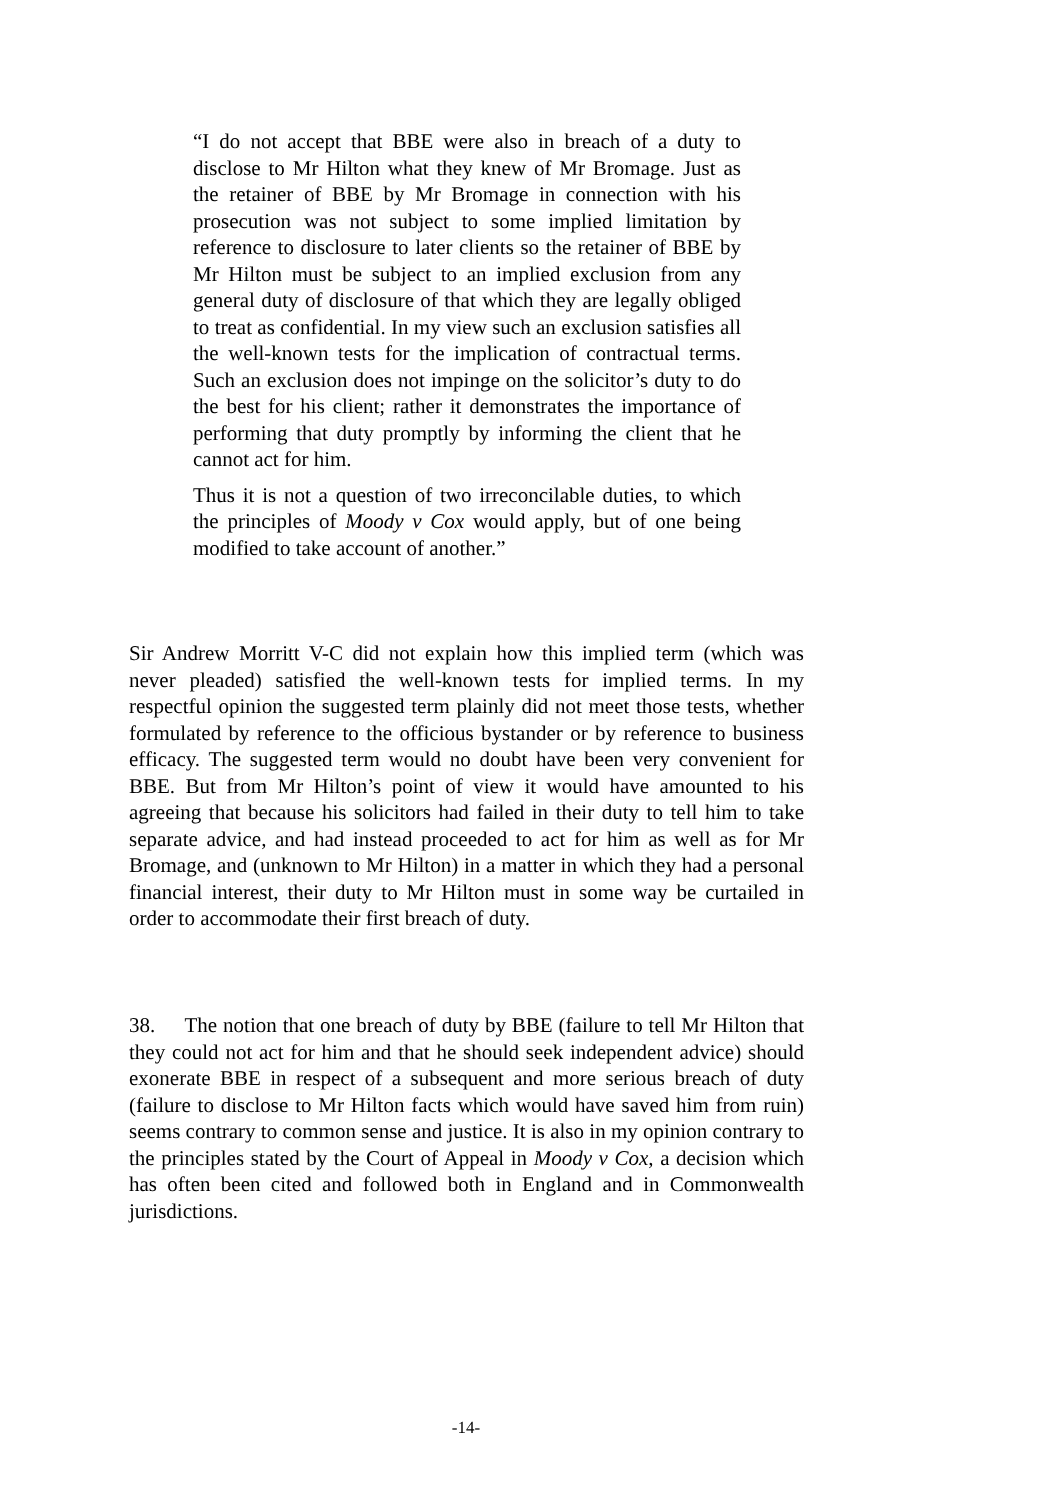“I do not accept that BBE were also in breach of a duty to disclose to Mr Hilton what they knew of Mr Bromage. Just as the retainer of BBE by Mr Bromage in connection with his prosecution was not subject to some implied limitation by reference to disclosure to later clients so the retainer of BBE by Mr Hilton must be subject to an implied exclusion from any general duty of disclosure of that which they are legally obliged to treat as confidential. In my view such an exclusion satisfies all the well-known tests for the implication of contractual terms. Such an exclusion does not impinge on the solicitor’s duty to do the best for his client; rather it demonstrates the importance of performing that duty promptly by informing the client that he cannot act for him.
Thus it is not a question of two irreconcilable duties, to which the principles of Moody v Cox would apply, but of one being modified to take account of another.”
Sir Andrew Morritt V-C did not explain how this implied term (which was never pleaded) satisfied the well-known tests for implied terms. In my respectful opinion the suggested term plainly did not meet those tests, whether formulated by reference to the officious bystander or by reference to business efficacy. The suggested term would no doubt have been very convenient for BBE. But from Mr Hilton’s point of view it would have amounted to his agreeing that because his solicitors had failed in their duty to tell him to take separate advice, and had instead proceeded to act for him as well as for Mr Bromage, and (unknown to Mr Hilton) in a matter in which they had a personal financial interest, their duty to Mr Hilton must in some way be curtailed in order to accommodate their first breach of duty.
38. The notion that one breach of duty by BBE (failure to tell Mr Hilton that they could not act for him and that he should seek independent advice) should exonerate BBE in respect of a subsequent and more serious breach of duty (failure to disclose to Mr Hilton facts which would have saved him from ruin) seems contrary to common sense and justice. It is also in my opinion contrary to the principles stated by the Court of Appeal in Moody v Cox, a decision which has often been cited and followed both in England and in Commonwealth jurisdictions.
-14-